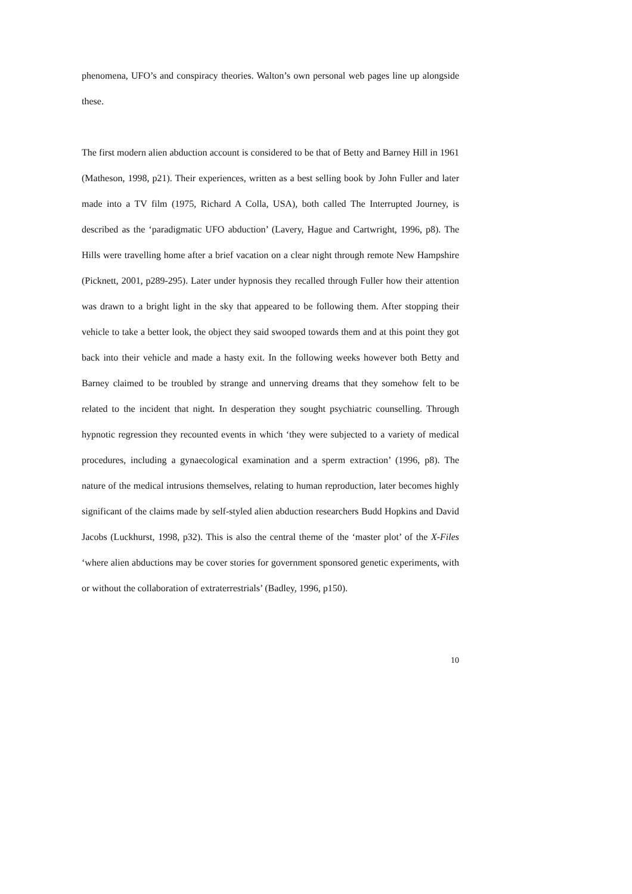phenomena, UFO’s and conspiracy theories. Walton’s own personal web pages line up alongside these.
The first modern alien abduction account is considered to be that of Betty and Barney Hill in 1961 (Matheson, 1998, p21). Their experiences, written as a best selling book by John Fuller and later made into a TV film (1975, Richard A Colla, USA), both called The Interrupted Journey, is described as the ‘paradigmatic UFO abduction’ (Lavery, Hague and Cartwright, 1996, p8). The Hills were travelling home after a brief vacation on a clear night through remote New Hampshire (Picknett, 2001, p289-295). Later under hypnosis they recalled through Fuller how their attention was drawn to a bright light in the sky that appeared to be following them. After stopping their vehicle to take a better look, the object they said swooped towards them and at this point they got back into their vehicle and made a hasty exit. In the following weeks however both Betty and Barney claimed to be troubled by strange and unnerving dreams that they somehow felt to be related to the incident that night. In desperation they sought psychiatric counselling. Through hypnotic regression they recounted events in which ‘they were subjected to a variety of medical procedures, including a gynaecological examination and a sperm extraction’ (1996, p8). The nature of the medical intrusions themselves, relating to human reproduction, later becomes highly significant of the claims made by self-styled alien abduction researchers Budd Hopkins and David Jacobs (Luckhurst, 1998, p32). This is also the central theme of the ‘master plot’ of the X-Files ‘where alien abductions may be cover stories for government sponsored genetic experiments, with or without the collaboration of extraterrestrials’ (Badley, 1996, p150).
10